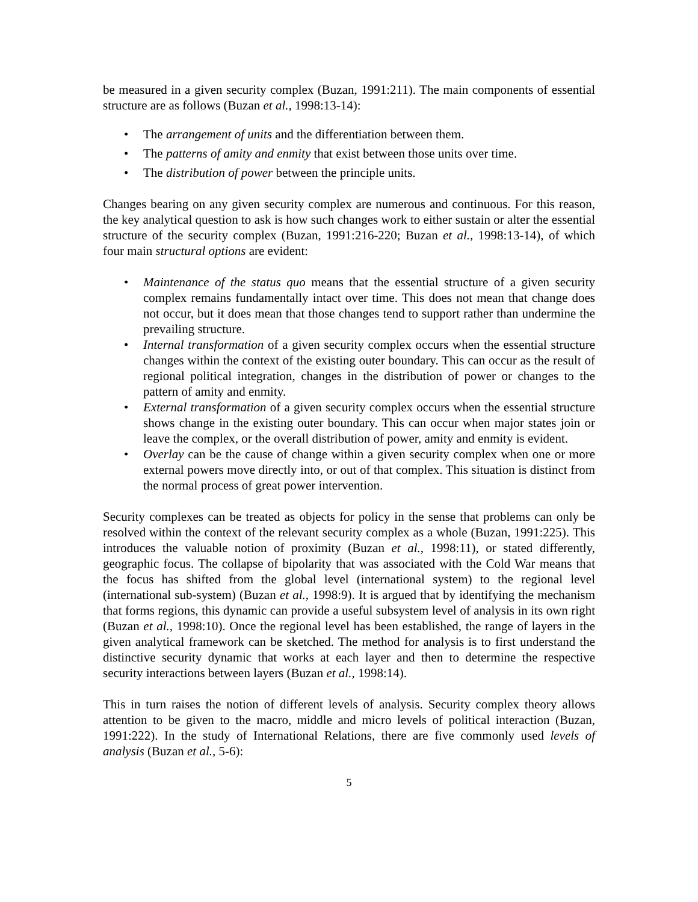be measured in a given security complex (Buzan, 1991:211). The main components of essential structure are as follows (Buzan et al., 1998:13-14):
• The arrangement of units and the differentiation between them.
• The patterns of amity and enmity that exist between those units over time.
• The distribution of power between the principle units.
Changes bearing on any given security complex are numerous and continuous. For this reason, the key analytical question to ask is how such changes work to either sustain or alter the essential structure of the security complex (Buzan, 1991:216-220; Buzan et al., 1998:13-14), of which four main structural options are evident:
• Maintenance of the status quo means that the essential structure of a given security complex remains fundamentally intact over time. This does not mean that change does not occur, but it does mean that those changes tend to support rather than undermine the prevailing structure.
• Internal transformation of a given security complex occurs when the essential structure changes within the context of the existing outer boundary. This can occur as the result of regional political integration, changes in the distribution of power or changes to the pattern of amity and enmity.
• External transformation of a given security complex occurs when the essential structure shows change in the existing outer boundary. This can occur when major states join or leave the complex, or the overall distribution of power, amity and enmity is evident.
• Overlay can be the cause of change within a given security complex when one or more external powers move directly into, or out of that complex. This situation is distinct from the normal process of great power intervention.
Security complexes can be treated as objects for policy in the sense that problems can only be resolved within the context of the relevant security complex as a whole (Buzan, 1991:225). This introduces the valuable notion of proximity (Buzan et al., 1998:11), or stated differently, geographic focus. The collapse of bipolarity that was associated with the Cold War means that the focus has shifted from the global level (international system) to the regional level (international sub-system) (Buzan et al., 1998:9). It is argued that by identifying the mechanism that forms regions, this dynamic can provide a useful subsystem level of analysis in its own right (Buzan et al., 1998:10). Once the regional level has been established, the range of layers in the given analytical framework can be sketched. The method for analysis is to first understand the distinctive security dynamic that works at each layer and then to determine the respective security interactions between layers (Buzan et al., 1998:14).
This in turn raises the notion of different levels of analysis. Security complex theory allows attention to be given to the macro, middle and micro levels of political interaction (Buzan, 1991:222). In the study of International Relations, there are five commonly used levels of analysis (Buzan et al., 5-6):
5